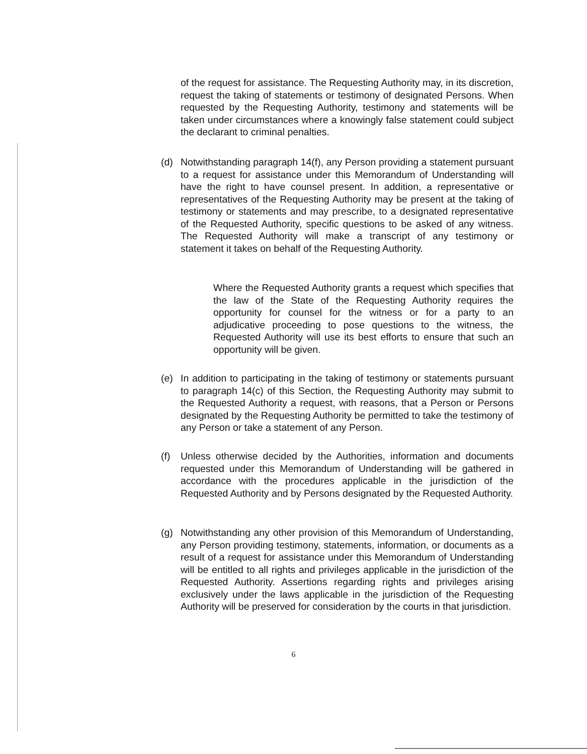of the request for assistance. The Requesting Authority may, in its discretion, request the taking of statements or testimony of designated Persons. When requested by the Requesting Authority, testimony and statements will be taken under circumstances where a knowingly false statement could subject the declarant to criminal penalties.
(d) Notwithstanding paragraph 14(f), any Person providing a statement pursuant to a request for assistance under this Memorandum of Understanding will have the right to have counsel present. In addition, a representative or representatives of the Requesting Authority may be present at the taking of testimony or statements and may prescribe, to a designated representative of the Requested Authority, specific questions to be asked of any witness. The Requested Authority will make a transcript of any testimony or statement it takes on behalf of the Requesting Authority.
Where the Requested Authority grants a request which specifies that the law of the State of the Requesting Authority requires the opportunity for counsel for the witness or for a party to an adjudicative proceeding to pose questions to the witness, the Requested Authority will use its best efforts to ensure that such an opportunity will be given.
(e) In addition to participating in the taking of testimony or statements pursuant to paragraph 14(c) of this Section, the Requesting Authority may submit to the Requested Authority a request, with reasons, that a Person or Persons designated by the Requesting Authority be permitted to take the testimony of any Person or take a statement of any Person.
(f) Unless otherwise decided by the Authorities, information and documents requested under this Memorandum of Understanding will be gathered in accordance with the procedures applicable in the jurisdiction of the Requested Authority and by Persons designated by the Requested Authority.
(g) Notwithstanding any other provision of this Memorandum of Understanding, any Person providing testimony, statements, information, or documents as a result of a request for assistance under this Memorandum of Understanding will be entitled to all rights and privileges applicable in the jurisdiction of the Requested Authority. Assertions regarding rights and privileges arising exclusively under the laws applicable in the jurisdiction of the Requesting Authority will be preserved for consideration by the courts in that jurisdiction.
6